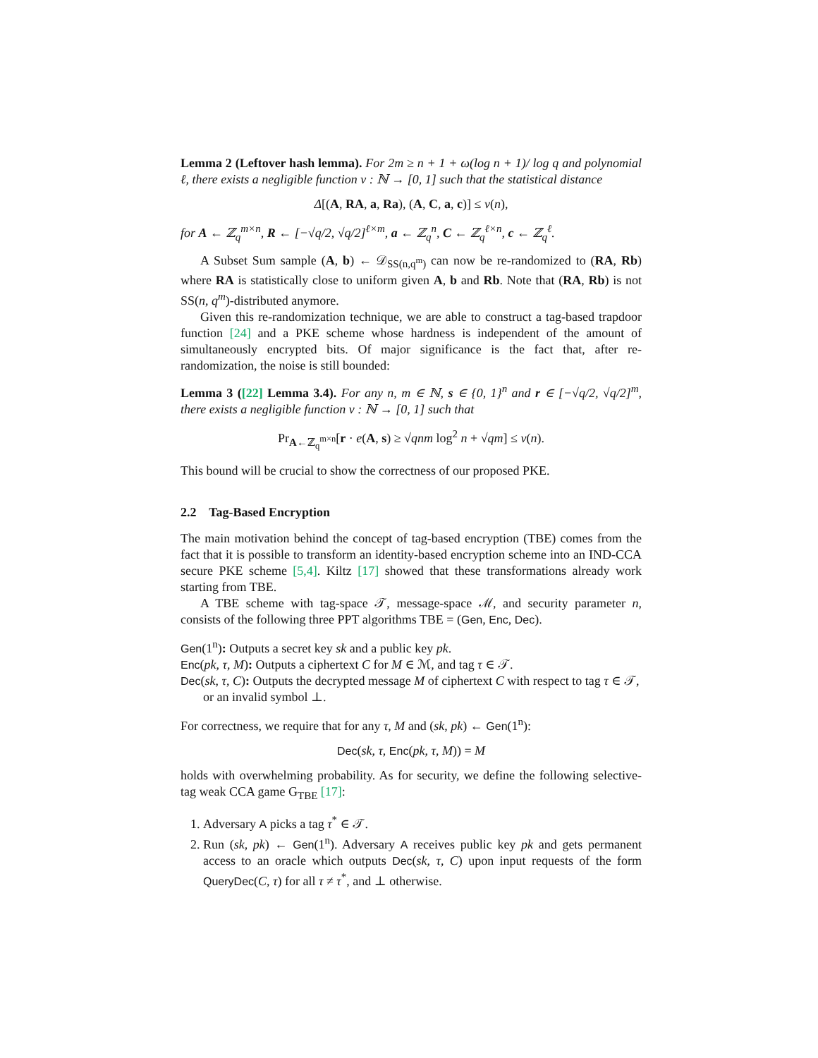Lemma 2 (Leftover hash lemma). For 2m ≥ n + 1 + ω(log n + 1)/ log q and polynomial ℓ, there exists a negligible function ν : ℕ → [0, 1] such that the statistical distance
Δ[(A, RA, a, Ra), (A, C, a, c)] ≤ ν(n),
for A ← ℤ<sub>q</sub><sup>m×n</sup>, R ← [−√q/2, √q/2]<sup>ℓ×m</sup>, a ← ℤ<sub>q</sub><sup>n</sup>, C ← ℤ<sub>q</sub><sup>ℓ×n</sup>, c ← ℤ<sub>q</sub><sup>ℓ</sup>.
A Subset Sum sample (A, b) ← 𝒟<sub>SS(n,q<sup>m</sup>)</sub> can now be re-randomized to (RA, Rb) where RA is statistically close to uniform given A, b and Rb. Note that (RA, Rb) is not SS(n, q<sup>m</sup>)-distributed anymore.
Given this re-randomization technique, we are able to construct a tag-based trapdoor function [24] and a PKE scheme whose hardness is independent of the amount of simultaneously encrypted bits. Of major significance is the fact that, after re-randomization, the noise is still bounded:
Lemma 3 ([22] Lemma 3.4). For any n, m ∈ ℕ, s ∈ {0, 1}<sup>n</sup> and r ∈ [−√q/2, √q/2]<sup>m</sup>, there exists a negligible function ν : ℕ → [0, 1] such that
Pr<sub>A←ℤ<sub>q</sub><sup>m×n</sup></sub>[r · e(A, s) ≥ √qnm log<sup>2</sup> n + √qm] ≤ ν(n).
This bound will be crucial to show the correctness of our proposed PKE.
2.2 Tag-Based Encryption
The main motivation behind the concept of tag-based encryption (TBE) comes from the fact that it is possible to transform an identity-based encryption scheme into an IND-CCA secure PKE scheme [5,4]. Kiltz [17] showed that these transformations already work starting from TBE.
A TBE scheme with tag-space 𝒯, message-space ℳ, and security parameter n, consists of the following three PPT algorithms TBE = (Gen, Enc, Dec).
Gen(1<sup>n</sup>): Outputs a secret key sk and a public key pk.
Enc(pk, τ, M): Outputs a ciphertext C for M ∈ ℳ, and tag τ ∈ 𝒯.
Dec(sk, τ, C): Outputs the decrypted message M of ciphertext C with respect to tag τ ∈ 𝒯, or an invalid symbol ⊥.
For correctness, we require that for any τ, M and (sk, pk) ← Gen(1<sup>n</sup>):
Dec(sk, τ, Enc(pk, τ, M)) = M
holds with overwhelming probability. As for security, we define the following selective-tag weak CCA game G<sub>TBE</sub> [17]:
1. Adversary A picks a tag τ<sup>*</sup> ∈ 𝒯.
2. Run (sk, pk) ← Gen(1<sup>n</sup>). Adversary A receives public key pk and gets permanent access to an oracle which outputs Dec(sk, τ, C) upon input requests of the form QueryDec(C, τ) for all τ ≠ τ<sup>*</sup>, and ⊥ otherwise.